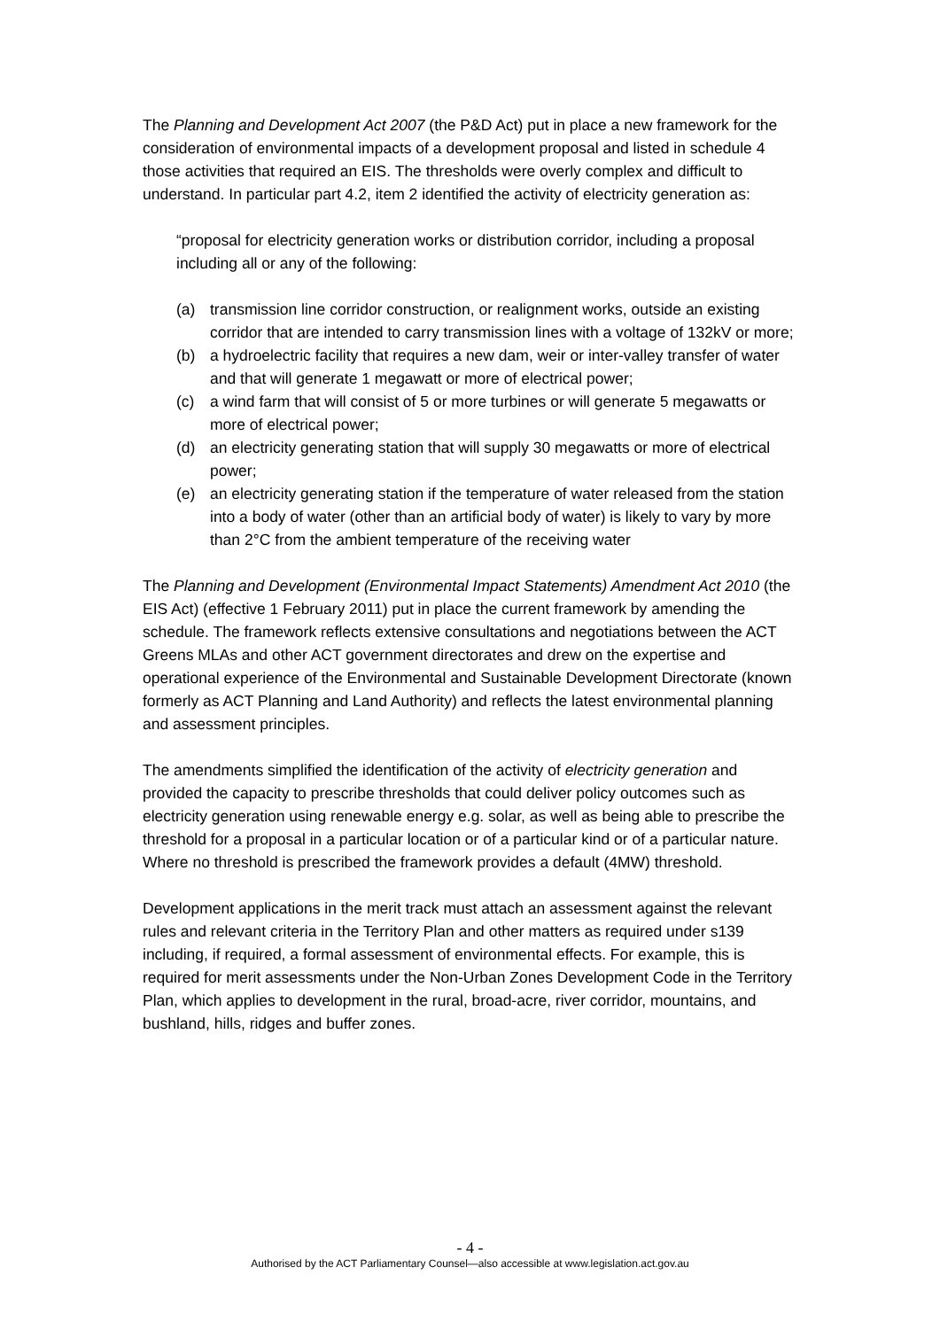The Planning and Development Act 2007 (the P&D Act) put in place a new framework for the consideration of environmental impacts of a development proposal and listed in schedule 4 those activities that required an EIS. The thresholds were overly complex and difficult to understand. In particular part 4.2, item 2 identified the activity of electricity generation as:
“proposal for electricity generation works or distribution corridor, including a proposal including all or any of the following:
(a) transmission line corridor construction, or realignment works, outside an existing corridor that are intended to carry transmission lines with a voltage of 132kV or more;
(b) a hydroelectric facility that requires a new dam, weir or inter-valley transfer of water and that will generate 1 megawatt or more of electrical power;
(c) a wind farm that will consist of 5 or more turbines or will generate 5 megawatts or more of electrical power;
(d) an electricity generating station that will supply 30 megawatts or more of electrical power;
(e) an electricity generating station if the temperature of water released from the station into a body of water (other than an artificial body of water) is likely to vary by more than 2°C from the ambient temperature of the receiving water
The Planning and Development (Environmental Impact Statements) Amendment Act 2010 (the EIS Act) (effective 1 February 2011) put in place the current framework by amending the schedule. The framework reflects extensive consultations and negotiations between the ACT Greens MLAs and other ACT government directorates and drew on the expertise and operational experience of the Environmental and Sustainable Development Directorate (known formerly as ACT Planning and Land Authority) and reflects the latest environmental planning and assessment principles.
The amendments simplified the identification of the activity of electricity generation and provided the capacity to prescribe thresholds that could deliver policy outcomes such as electricity generation using renewable energy e.g. solar, as well as being able to prescribe the threshold for a proposal in a particular location or of a particular kind or of a particular nature. Where no threshold is prescribed the framework provides a default (4MW) threshold.
Development applications in the merit track must attach an assessment against the relevant rules and relevant criteria in the Territory Plan and other matters as required under s139 including, if required, a formal assessment of environmental effects. For example, this is required for merit assessments under the Non-Urban Zones Development Code in the Territory Plan, which applies to development in the rural, broad-acre, river corridor, mountains, and bushland, hills, ridges and buffer zones.
- 4 -
Authorised by the ACT Parliamentary Counsel—also accessible at www.legislation.act.gov.au